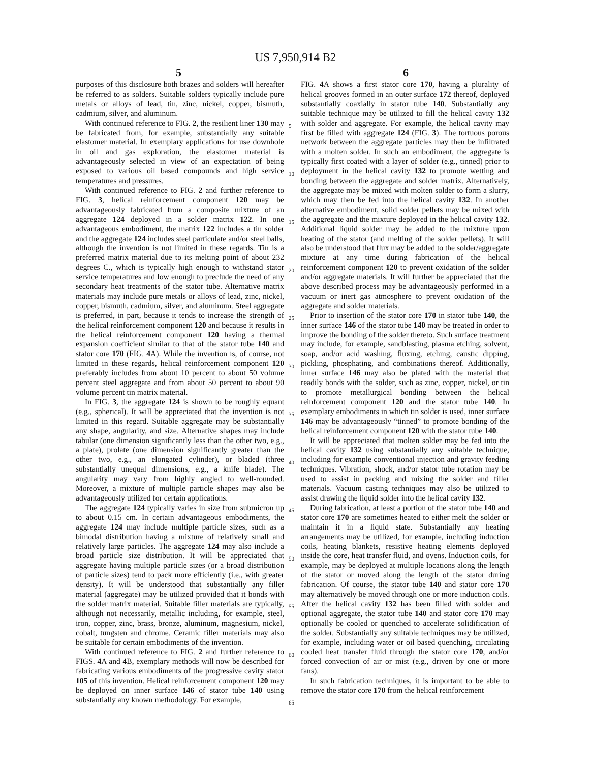US 7,950,914 B2
5 6
purposes of this disclosure both brazes and solders will hereafter be referred to as solders. Suitable solders typically include pure metals or alloys of lead, tin, zinc, nickel, copper, bismuth, cadmium, silver, and aluminum.
With continued reference to FIG. 2, the resilient liner 130 may be fabricated from, for example, substantially any suitable elastomer material. In exemplary applications for use downhole in oil and gas exploration, the elastomer material is advantageously selected in view of an expectation of being exposed to various oil based compounds and high service temperatures and pressures.
With continued reference to FIG. 2 and further reference to FIG. 3, helical reinforcement component 120 may be advantageously fabricated from a composite mixture of an aggregate 124 deployed in a solder matrix 122. In one advantageous embodiment, the matrix 122 includes a tin solder and the aggregate 124 includes steel particulate and/or steel balls, although the invention is not limited in these regards. Tin is a preferred matrix material due to its melting point of about 232 degrees C., which is typically high enough to withstand stator service temperatures and low enough to preclude the need of any secondary heat treatments of the stator tube. Alternative matrix materials may include pure metals or alloys of lead, zinc, nickel, copper, bismuth, cadmium, silver, and aluminum. Steel aggregate is preferred, in part, because it tends to increase the strength of the helical reinforcement component 120 and because it results in the helical reinforcement component 120 having a thermal expansion coefficient similar to that of the stator tube 140 and stator core 170 (FIG. 4 A). While the invention is, of course, not limited in these regards, helical reinforcement component 120 preferably includes from about 10 percent to about 50 volume percent steel aggregate and from about 50 percent to about 90 volume percent tin matrix material.
In FIG. 3, the aggregate 124 is shown to be roughly equant (e.g., spherical). It will be appreciated that the invention is not limited in this regard. Suitable aggregate may be substantially any shape, angularity, and size. Alternative shapes may include tabular (one dimension significantly less than the other two, e.g., a plate), prolate (one dimension significantly greater than the other two, e.g., an elongated cylinder), or bladed (three substantially unequal dimensions, e.g., a knife blade). The angularity may vary from highly angled to well-rounded. Moreover, a mixture of multiple particle shapes may also be advantageously utilized for certain applications.
The aggregate 124 typically varies in size from submicron up to about 0.15 cm. In certain advantageous embodiments, the aggregate 124 may include multiple particle sizes, such as a bimodal distribution having a mixture of relatively small and relatively large particles. The aggregate 124 may also include a broad particle size distribution. It will be appreciated that aggregate having multiple particle sizes (or a broad distribution of particle sizes) tend to pack more efficiently (i.e., with greater density). It will be understood that substantially any filler material (aggregate) may be utilized provided that it bonds with the solder matrix material. Suitable filler materials are typically, although not necessarily, metallic including, for example, steel, iron, copper, zinc, brass, bronze, aluminum, magnesium, nickel, cobalt, tungsten and chrome. Ceramic filler materials may also be suitable for certain embodiments of the invention.
With continued reference to FIG. 2 and further reference to FIGS. 4 A and 4 B, exemplary methods will now be described for fabricating various embodiments of the progressive cavity stator 105 of this invention. Helical reinforcement component 120 may be deployed on inner surface 146 of stator tube 140 using substantially any known methodology. For example,
FIG. 4 A shows a first stator core 170, having a plurality of helical grooves formed in an outer surface 172 thereof, deployed substantially coaxially in stator tube 140. Substantially any suitable technique may be utilized to fill the helical cavity 132 with solder and aggregate. For example, the helical cavity may first be filled with aggregate 124 (FIG. 3). The tortuous porous network between the aggregate particles may then be infiltrated with a molten solder. In such an embodiment, the aggregate is typically first coated with a layer of solder (e.g., tinned) prior to deployment in the helical cavity 132 to promote wetting and bonding between the aggregate and solder matrix. Alternatively, the aggregate may be mixed with molten solder to form a slurry, which may then be fed into the helical cavity 132. In another alternative embodiment, solid solder pellets may be mixed with the aggregate and the mixture deployed in the helical cavity 132. Additional liquid solder may be added to the mixture upon heating of the stator (and melting of the solder pellets). It will also be understood that flux may be added to the solder/aggregate mixture at any time during fabrication of the helical reinforcement component 120 to prevent oxidation of the solder and/or aggregate materials. It will further be appreciated that the above described process may be advantageously performed in a vacuum or inert gas atmosphere to prevent oxidation of the aggregate and solder materials.
Prior to insertion of the stator core 170 in stator tube 140, the inner surface 146 of the stator tube 140 may be treated in order to improve the bonding of the solder thereto. Such surface treatment may include, for example, sandblasting, plasma etching, solvent, soap, and/or acid washing, fluxing, etching, caustic dipping, pickling, phosphating, and combinations thereof. Additionally, inner surface 146 may also be plated with the material that readily bonds with the solder, such as zinc, copper, nickel, or tin to promote metallurgical bonding between the helical reinforcement component 120 and the stator tube 140. In exemplary embodiments in which tin solder is used, inner surface 146 may be advantageously “tinned” to promote bonding of the helical reinforcement component 120 with the stator tube 140.
It will be appreciated that molten solder may be fed into the helical cavity 132 using substantially any suitable technique, including for example conventional injection and gravity feeding techniques. Vibration, shock, and/or stator tube rotation may be used to assist in packing and mixing the solder and filler materials. Vacuum casting techniques may also be utilized to assist drawing the liquid solder into the helical cavity 132.
During fabrication, at least a portion of the stator tube 140 and stator core 170 are sometimes heated to either melt the solder or maintain it in a liquid state. Substantially any heating arrangements may be utilized, for example, including induction coils, heating blankets, resistive heating elements deployed inside the core, heat transfer fluid, and ovens. Induction coils, for example, may be deployed at multiple locations along the length of the stator or moved along the length of the stator during fabrication. Of course, the stator tube 140 and stator core 170 may alternatively be moved through one or more induction coils. After the helical cavity 132 has been filled with solder and optional aggregate, the stator tube 140 and stator core 170 may optionally be cooled or quenched to accelerate solidification of the solder. Substantially any suitable techniques may be utilized, for example, including water or oil based quenching, circulating cooled heat transfer fluid through the stator core 170, and/or forced convection of air or mist (e.g., driven by one or more fans).
In such fabrication techniques, it is important to be able to remove the stator core 170 from the helical reinforcement
5
10
15
20
25
30
35
40
45
50
55
60
65